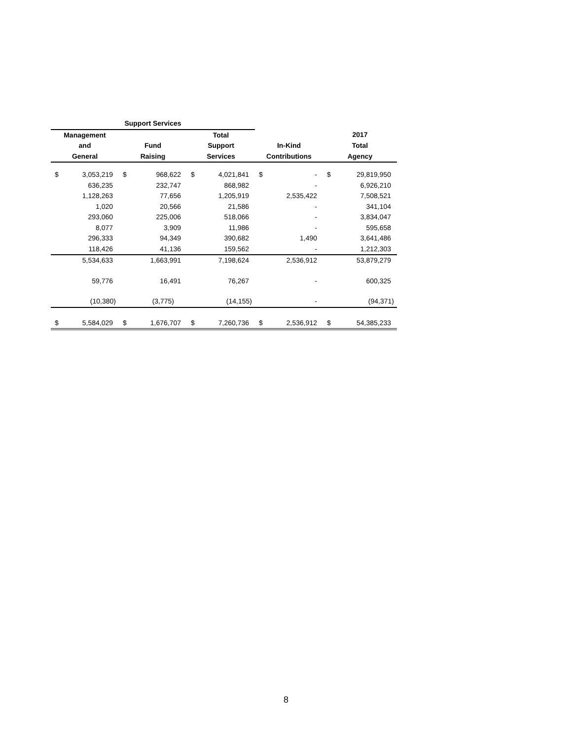| Support Services | | | | | | | | | |
| --- | --- | --- | --- | --- | --- | --- | --- | --- | --- |
| Management | | | | Total | | | | 2017 | |
| and | | Fund | | Support | | In-Kind | | Total | |
| General | | Raising | | Services | | Contributions | | Agency | |
| $ | 3,053,219 | $ | 968,622 | $ | 4,021,841 | $ | - | $ | 29,819,950 |
| | 636,235 | | 232,747 | | 868,982 | | - | | 6,926,210 |
| | 1,128,263 | | 77,656 | | 1,205,919 | | 2,535,422 | | 7,508,521 |
| | 1,020 | | 20,566 | | 21,586 | | - | | 341,104 |
| | 293,060 | | 225,006 | | 518,066 | | - | | 3,834,047 |
| | 8,077 | | 3,909 | | 11,986 | | - | | 595,658 |
| | 296,333 | | 94,349 | | 390,682 | | 1,490 | | 3,641,486 |
| | 118,426 | | 41,136 | | 159,562 | | - | | 1,212,303 |
| | 5,534,633 | | 1,663,991 | | 7,198,624 | | 2,536,912 | | 53,879,279 |
| | 59,776 | | 16,491 | | 76,267 | | - | | 600,325 |
| | (10,380) | | (3,775) | | (14,155) | | - | | (94,371) |
| $ | 5,584,029 | $ | 1,676,707 | $ | 7,260,736 | $ | 2,536,912 | $ | 54,385,233 |
8